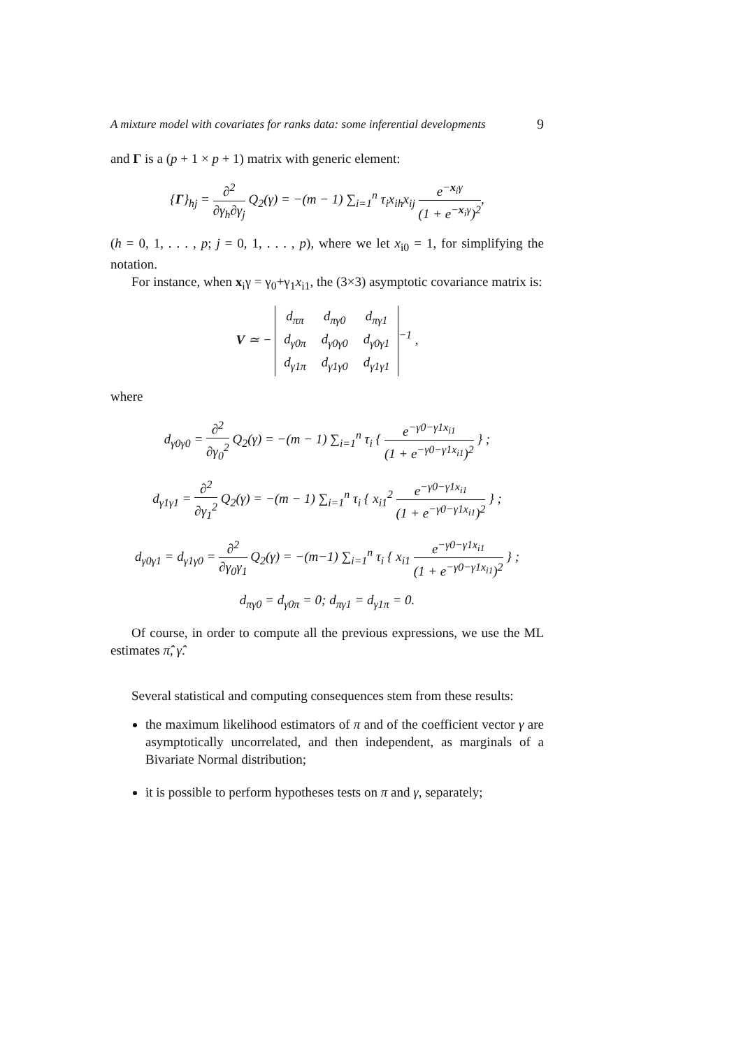A mixture model with covariates for ranks data: some inferential developments 9
and Γ is a (p + 1 × p + 1) matrix with generic element:
{Γ}<sub>hj</sub> = ∂<sup>2</sup> ∂γ<sub>h</sub>∂γ<sub>j</sub> Q<sub>2</sub>(γ) = −(m − 1) ∑<sub>i=1</sub><sup>n</sup> τ<sub>i</sub>x<sub>ih</sub>x<sub>ij</sub> e<sup>−x<sub>i</sub>γ</sup> (1 + e<sup>−x<sub>i</sub>γ</sup>)<sup>2</sup>,
(h = 0, 1, . . . , p; j = 0, 1, . . . , p), where we let x<sub>i0</sub> = 1, for simplifying the notation.
For instance, when x<sub>i</sub>γ = γ<sub>0</sub>+γ<sub>1</sub>x<sub>i1</sub>, the (3×3) asymptotic covariance matrix is:
V ≃ −
| d<sub>ππ</sub> | d<sub>πγ0</sub> | d<sub>πγ1</sub> |
| d<sub>γ0π</sub> | d<sub>γ0γ0</sub> | d<sub>γ0γ1</sub> |
| d<sub>γ1π</sub> | d<sub>γ1γ0</sub> | d<sub>γ1γ1</sub> |
<sup>−1</sup> ,
where
d<sub>γ0γ0</sub> = ∂<sup>2</sup> ∂γ<sub>0</sub><sup>2</sup> Q<sub>2</sub>(γ) = −(m − 1) ∑<sub>i=1</sub><sup>n</sup> τ<sub>i</sub> { e<sup>−γ0−γ1x<sub>i1</sub></sup> (1 + e<sup>−γ0−γ1x<sub>i1</sub></sup>)<sup>2</sup> } ;
d<sub>γ1γ1</sub> = ∂<sup>2</sup> ∂γ<sub>1</sub><sup>2</sup> Q<sub>2</sub>(γ) = −(m − 1) ∑<sub>i=1</sub><sup>n</sup> τ<sub>i</sub> { x<sub>i1</sub><sup>2</sup> e<sup>−γ0−γ1x<sub>i1</sub></sup> (1 + e<sup>−γ0−γ1x<sub>i1</sub></sup>)<sup>2</sup> } ;
d<sub>γ0γ1</sub> = d<sub>γ1γ0</sub> = ∂<sup>2</sup> ∂γ<sub>0</sub>γ<sub>1</sub> Q<sub>2</sub>(γ) = −(m−1) ∑<sub>i=1</sub><sup>n</sup> τ<sub>i</sub> { x<sub>i1</sub> e<sup>−γ0−γ1x<sub>i1</sub></sup> (1 + e<sup>−γ0−γ1x<sub>i1</sub></sup>)<sup>2</sup> } ;
d<sub>πγ0</sub> = d<sub>γ0π</sub> = 0; d<sub>πγ1</sub> = d<sub>γ1π</sub> = 0.
Of course, in order to compute all the previous expressions, we use the ML estimates π̂, γ̂.
Several statistical and computing consequences stem from these results:
the maximum likelihood estimators of π and of the coefficient vector γ are asymptotically uncorrelated, and then independent, as marginals of a Bivariate Normal distribution;
it is possible to perform hypotheses tests on π and γ, separately;